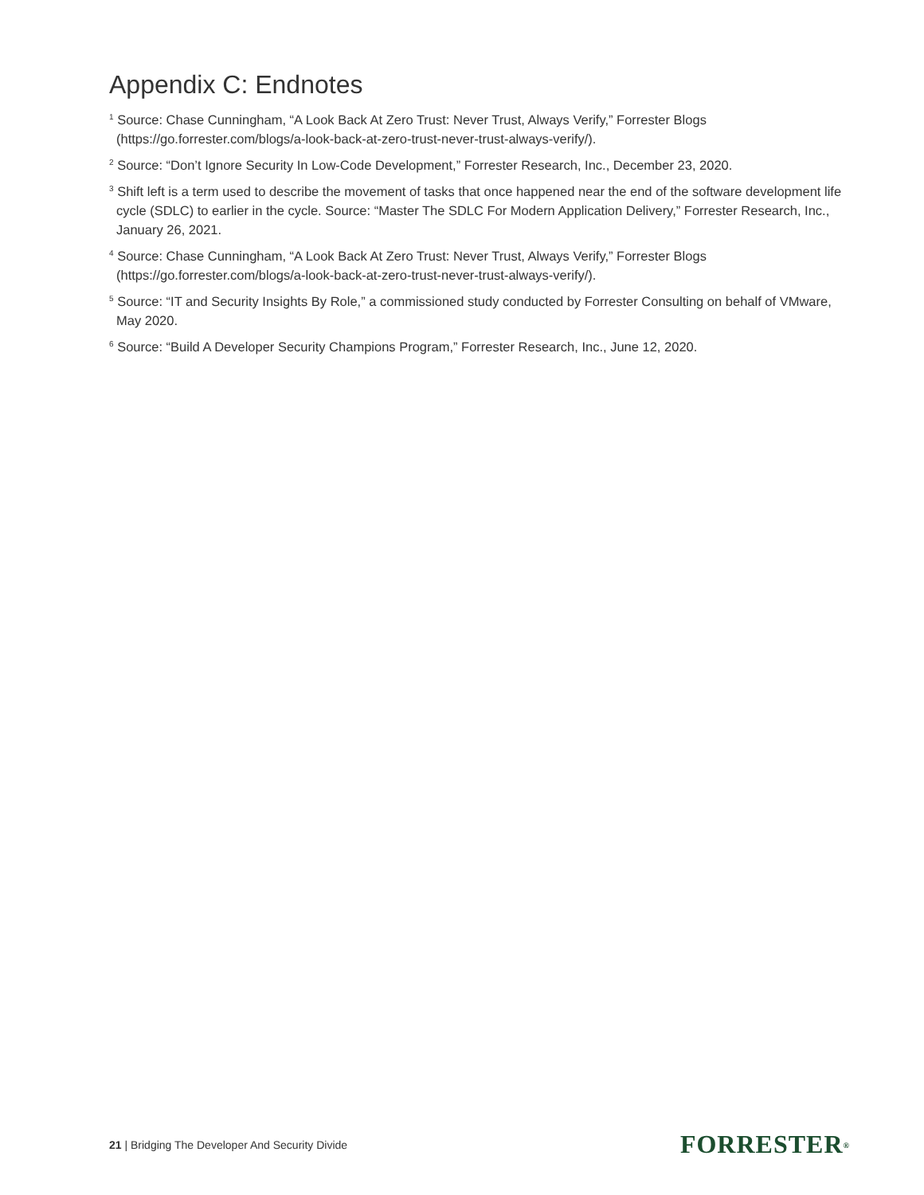Appendix C: Endnotes
<sup>1</sup> Source: Chase Cunningham, “A Look Back At Zero Trust: Never Trust, Always Verify,” Forrester Blogs (https://go.forrester.com/blogs/a-look-back-at-zero-trust-never-trust-always-verify/).
<sup>2</sup> Source: “Don’t Ignore Security In Low-Code Development,” Forrester Research, Inc., December 23, 2020.
<sup>3</sup> Shift left is a term used to describe the movement of tasks that once happened near the end of the software development life cycle (SDLC) to earlier in the cycle. Source: “Master The SDLC For Modern Application Delivery,” Forrester Research, Inc., January 26, 2021.
<sup>4</sup> Source: Chase Cunningham, “A Look Back At Zero Trust: Never Trust, Always Verify,” Forrester Blogs (https://go.forrester.com/blogs/a-look-back-at-zero-trust-never-trust-always-verify/).
<sup>5</sup> Source: “IT and Security Insights By Role,” a commissioned study conducted by Forrester Consulting on behalf of VMware, May 2020.
<sup>6</sup> Source: “Build A Developer Security Champions Program,” Forrester Research, Inc., June 12, 2020.
21 | Bridging The Developer And Security Divide FORRESTER<sup>®</sup>